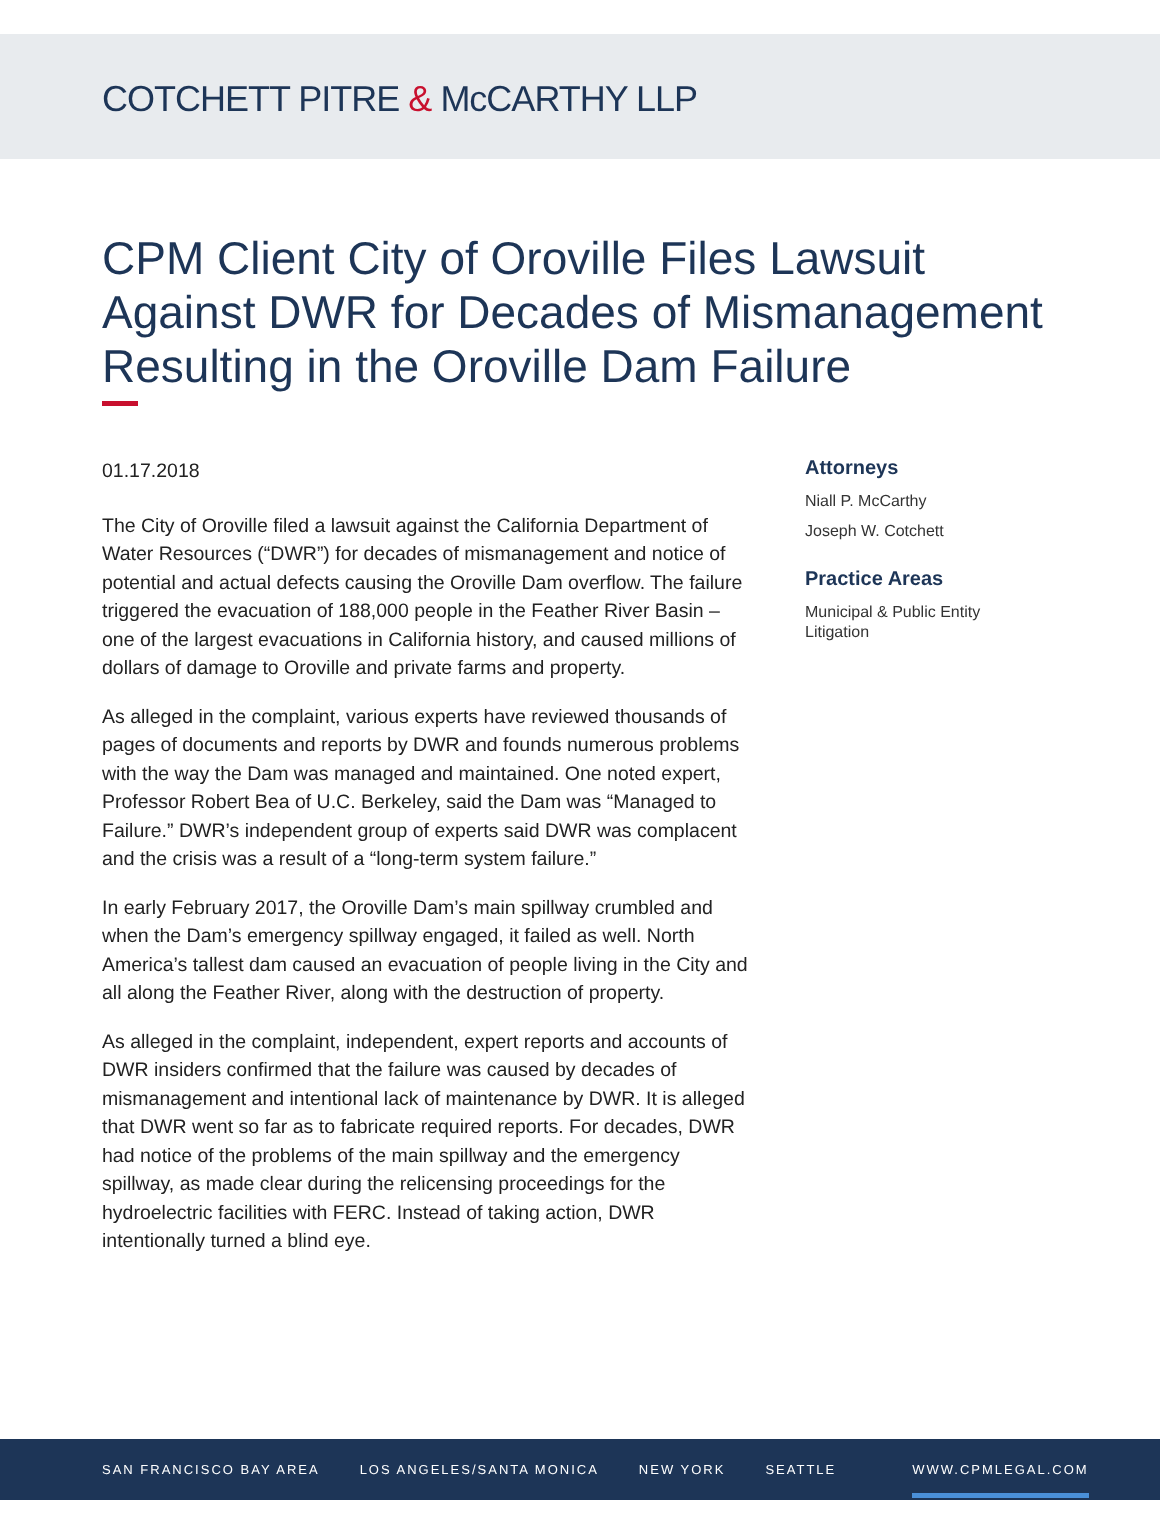COTCHETT PITRE & McCARTHY LLP
CPM Client City of Oroville Files Lawsuit Against DWR for Decades of Mismanagement Resulting in the Oroville Dam Failure
01.17.2018
The City of Oroville filed a lawsuit against the California Department of Water Resources (“DWR”) for decades of mismanagement and notice of potential and actual defects causing the Oroville Dam overflow. The failure triggered the evacuation of 188,000 people in the Feather River Basin – one of the largest evacuations in California history, and caused millions of dollars of damage to Oroville and private farms and property.
As alleged in the complaint, various experts have reviewed thousands of pages of documents and reports by DWR and founds numerous problems with the way the Dam was managed and maintained. One noted expert, Professor Robert Bea of U.C. Berkeley, said the Dam was “Managed to Failure.” DWR’s independent group of experts said DWR was complacent and the crisis was a result of a “long-term system failure.”
In early February 2017, the Oroville Dam’s main spillway crumbled and when the Dam’s emergency spillway engaged, it failed as well. North America’s tallest dam caused an evacuation of people living in the City and all along the Feather River, along with the destruction of property.
As alleged in the complaint, independent, expert reports and accounts of DWR insiders confirmed that the failure was caused by decades of mismanagement and intentional lack of maintenance by DWR. It is alleged that DWR went so far as to fabricate required reports. For decades, DWR had notice of the problems of the main spillway and the emergency spillway, as made clear during the relicensing proceedings for the hydroelectric facilities with FERC. Instead of taking action, DWR intentionally turned a blind eye.
Attorneys
Niall P. McCarthy
Joseph W. Cotchett
Practice Areas
Municipal & Public Entity Litigation
SAN FRANCISCO BAY AREA LOS ANGELES/SANTA MONICA NEW YORK SEATTLE WWW.CPMLEGAL.COM